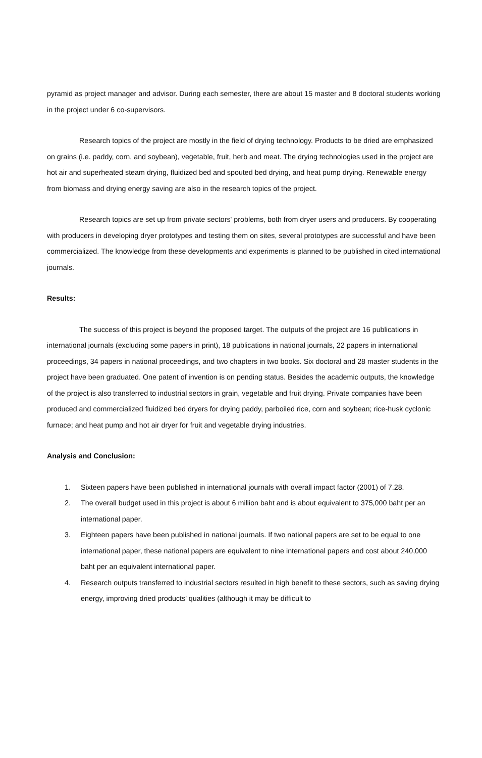pyramid as project manager and advisor. During each semester, there are about 15 master and 8 doctoral students working in the project under 6 co-supervisors.
Research topics of the project are mostly in the field of drying technology. Products to be dried are emphasized on grains (i.e. paddy, corn, and soybean), vegetable, fruit, herb and meat. The drying technologies used in the project are hot air and superheated steam drying, fluidized bed and spouted bed drying, and heat pump drying. Renewable energy from biomass and drying energy saving are also in the research topics of the project.
Research topics are set up from private sectors' problems, both from dryer users and producers. By cooperating with producers in developing dryer prototypes and testing them on sites, several prototypes are successful and have been commercialized. The knowledge from these developments and experiments is planned to be published in cited international journals.
Results:
The success of this project is beyond the proposed target. The outputs of the project are 16 publications in international journals (excluding some papers in print), 18 publications in national journals, 22 papers in international proceedings, 34 papers in national proceedings, and two chapters in two books. Six doctoral and 28 master students in the project have been graduated. One patent of invention is on pending status. Besides the academic outputs, the knowledge of the project is also transferred to industrial sectors in grain, vegetable and fruit drying. Private companies have been produced and commercialized fluidized bed dryers for drying paddy, parboiled rice, corn and soybean; rice-husk cyclonic furnace; and heat pump and hot air dryer for fruit and vegetable drying industries.
Analysis and Conclusion:
1. Sixteen papers have been published in international journals with overall impact factor (2001) of 7.28.
2. The overall budget used in this project is about 6 million baht and is about equivalent to 375,000 baht per an international paper.
3. Eighteen papers have been published in national journals. If two national papers are set to be equal to one international paper, these national papers are equivalent to nine international papers and cost about 240,000 baht per an equivalent international paper.
4. Research outputs transferred to industrial sectors resulted in high benefit to these sectors, such as saving drying energy, improving dried products' qualities (although it may be difficult to